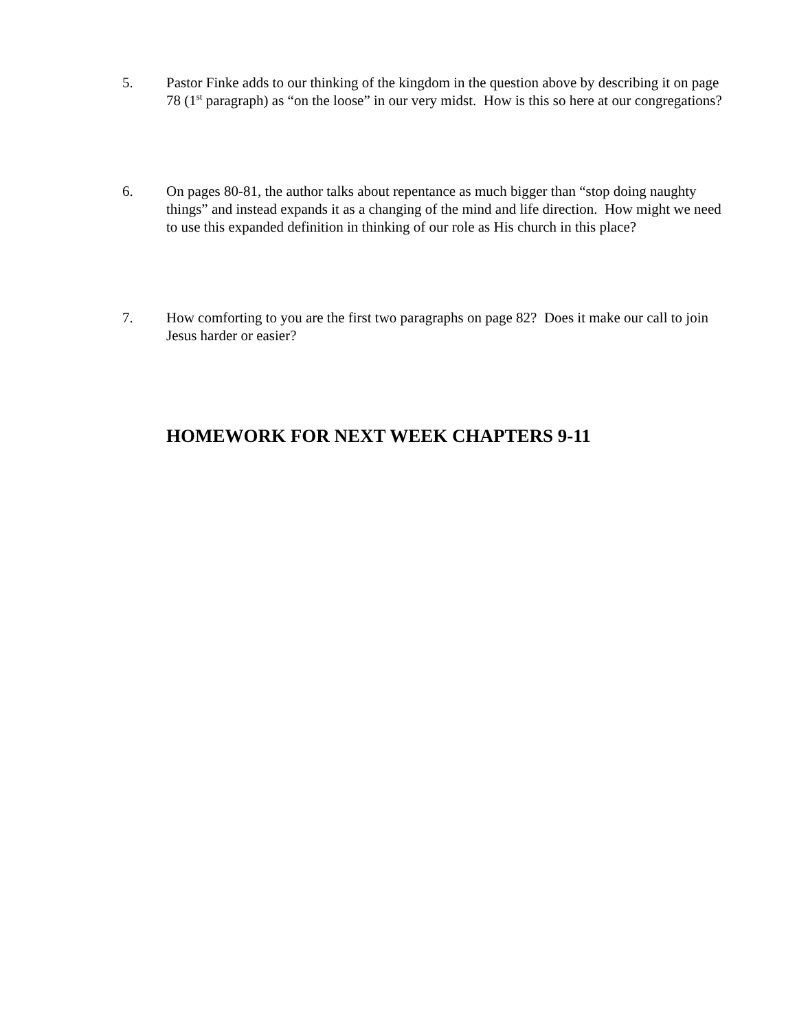5. Pastor Finke adds to our thinking of the kingdom in the question above by describing it on page 78 (1<sup>st</sup> paragraph) as “on the loose” in our very midst. How is this so here at our congregations?
6. On pages 80-81, the author talks about repentance as much bigger than “stop doing naughty things” and instead expands it as a changing of the mind and life direction. How might we need to use this expanded definition in thinking of our role as His church in this place?
7. How comforting to you are the first two paragraphs on page 82? Does it make our call to join Jesus harder or easier?
HOMEWORK FOR NEXT WEEK CHAPTERS 9-11